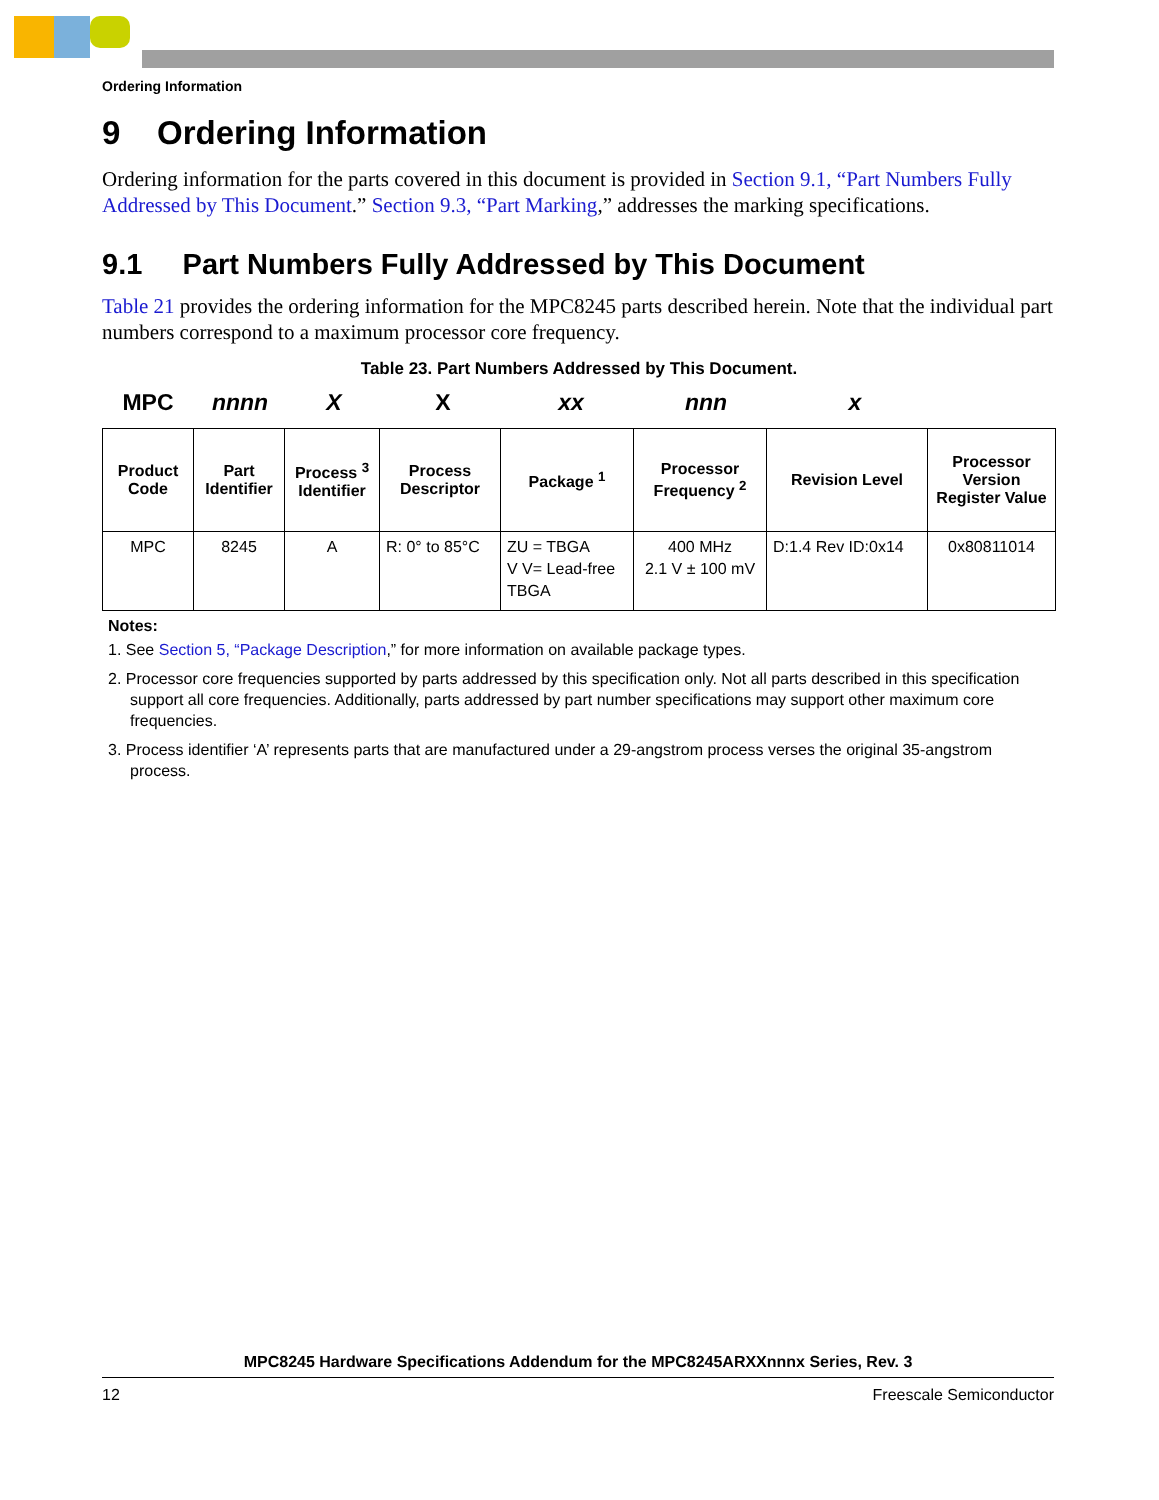Ordering Information
9 Ordering Information
Ordering information for the parts covered in this document is provided in Section 9.1, “Part Numbers Fully Addressed by This Document.” Section 9.3, “Part Marking,” addresses the marking specifications.
9.1 Part Numbers Fully Addressed by This Document
Table 21 provides the ordering information for the MPC8245 parts described herein. Note that the individual part numbers correspond to a maximum processor core frequency.
Table 23. Part Numbers Addressed by This Document.
MPC nnnn X X xx nnn x
| Product Code | Part Identifier | Process <sup>3</sup> Identifier | Process Descriptor | Package <sup>1</sup> | Processor Frequency <sup>2</sup> | Revision Level | Processor Version Register Value |
| --- | --- | --- | --- | --- | --- | --- | --- |
| MPC | 8245 | A | R: 0° to 85°C | ZU = TBGA V V= Lead-free TBGA | 400 MHz 2.1 V ± 100 mV | D:1.4 Rev ID:0x14 | 0x80811014 |
Notes:
1. See Section 5, “Package Description,” for more information on available package types.
2. Processor core frequencies supported by parts addressed by this specification only. Not all parts described in this specification support all core frequencies. Additionally, parts addressed by part number specifications may support other maximum core frequencies.
3. Process identifier ‘A’ represents parts that are manufactured under a 29-angstrom process verses the original 35-angstrom process.
MPC8245 Hardware Specifications Addendum for the MPC8245ARXXnnnx Series, Rev. 3
12 Freescale Semiconductor